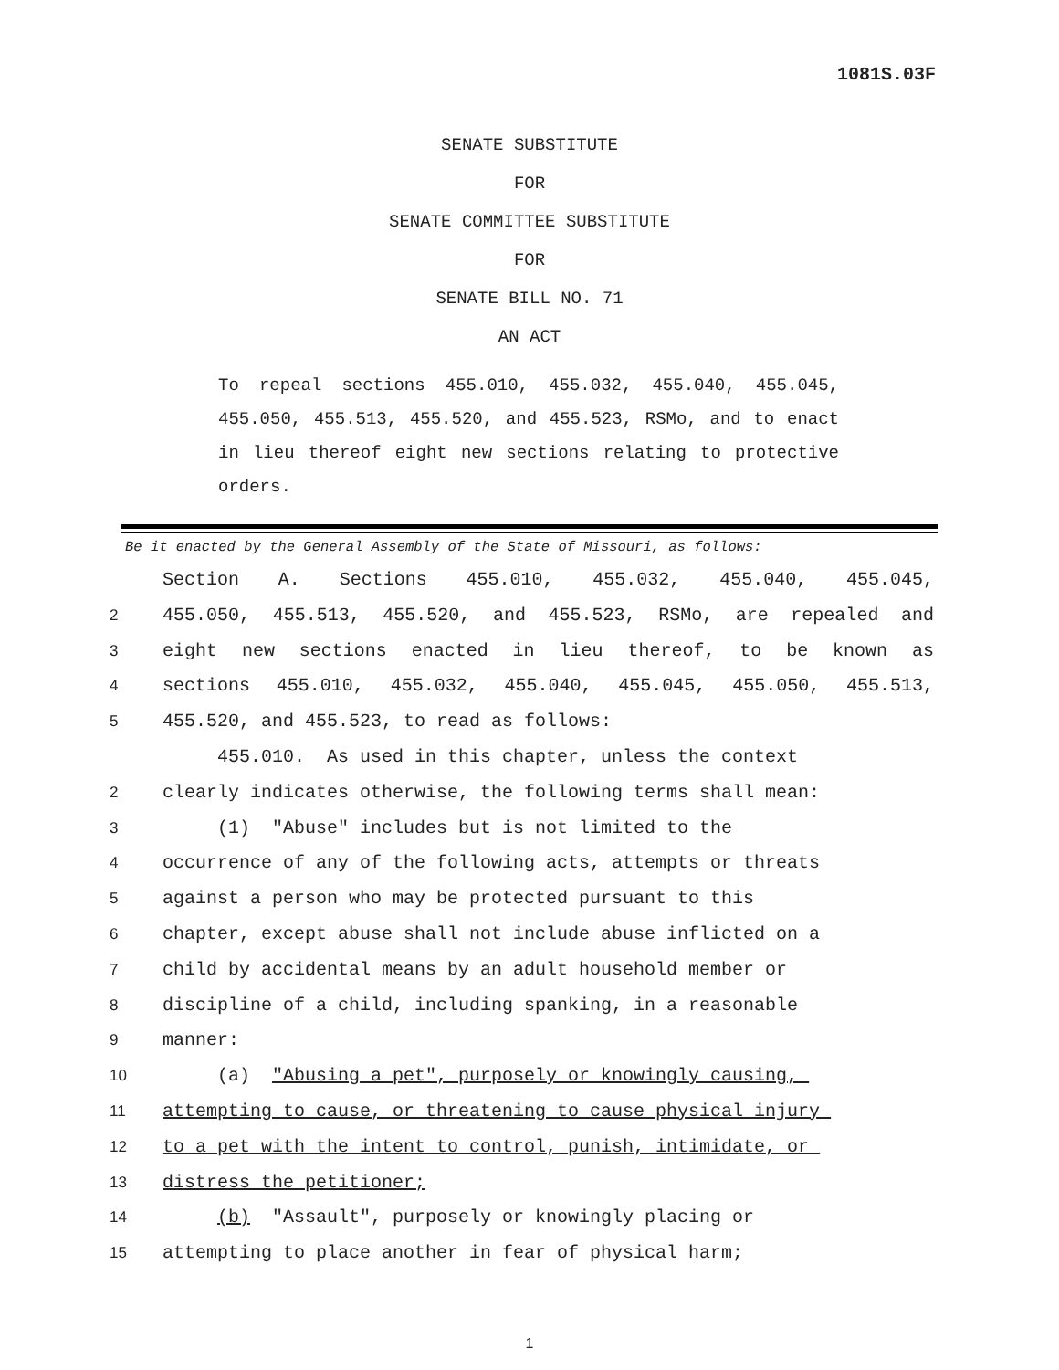1081S.03F
SENATE SUBSTITUTE
FOR
SENATE COMMITTEE SUBSTITUTE
FOR
SENATE BILL NO. 71
AN ACT
To repeal sections 455.010, 455.032, 455.040, 455.045, 455.050, 455.513, 455.520, and 455.523, RSMo, and to enact in lieu thereof eight new sections relating to protective orders.
Be it enacted by the General Assembly of the State of Missouri, as follows:
Section A. Sections 455.010, 455.032, 455.040, 455.045,
2 455.050, 455.513, 455.520, and 455.523, RSMo, are repealed and
3 eight new sections enacted in lieu thereof, to be known as
4 sections 455.010, 455.032, 455.040, 455.045, 455.050, 455.513,
5 455.520, and 455.523, to read as follows:
455.010. As used in this chapter, unless the context
2 clearly indicates otherwise, the following terms shall mean:
3 (1) "Abuse" includes but is not limited to the
4 occurrence of any of the following acts, attempts or threats
5 against a person who may be protected pursuant to this
6 chapter, except abuse shall not include abuse inflicted on a
7 child by accidental means by an adult household member or
8 discipline of a child, including spanking, in a reasonable
9 manner:
10 (a) "Abusing a pet", purposely or knowingly causing,
11 attempting to cause, or threatening to cause physical injury
12 to a pet with the intent to control, punish, intimidate, or
13 distress the petitioner;
14 (b) "Assault", purposely or knowingly placing or
15 attempting to place another in fear of physical harm;
1